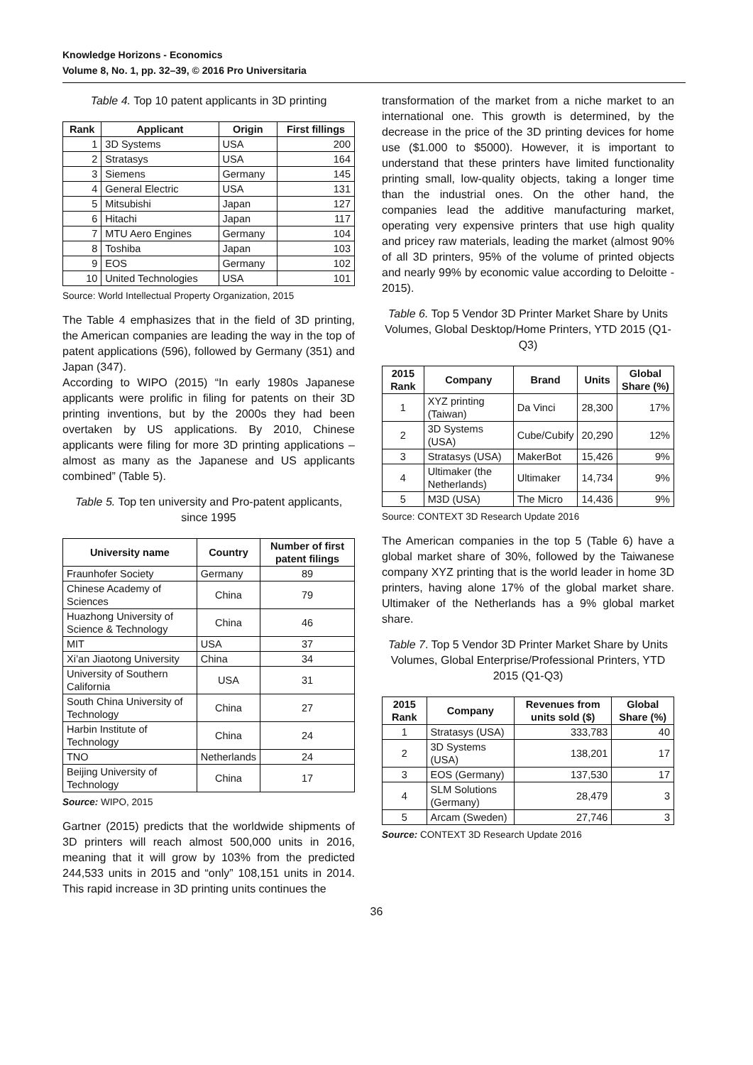Knowledge Horizons - Economics
Volume 8, No. 1, pp. 32–39, © 2016 Pro Universitaria
Table 4. Top 10 patent applicants in 3D printing
| Rank | Applicant | Origin | First fillings |
| --- | --- | --- | --- |
| 1 | 3D Systems | USA | 200 |
| 2 | Stratasys | USA | 164 |
| 3 | Siemens | Germany | 145 |
| 4 | General Electric | USA | 131 |
| 5 | Mitsubishi | Japan | 127 |
| 6 | Hitachi | Japan | 117 |
| 7 | MTU Aero Engines | Germany | 104 |
| 8 | Toshiba | Japan | 103 |
| 9 | EOS | Germany | 102 |
| 10 | United Technologies | USA | 101 |
Source: World Intellectual Property Organization, 2015
The Table 4 emphasizes that in the field of 3D printing, the American companies are leading the way in the top of patent applications (596), followed by Germany (351) and Japan (347).
According to WIPO (2015) “In early 1980s Japanese applicants were prolific in filing for patents on their 3D printing inventions, but by the 2000s they had been overtaken by US applications. By 2010, Chinese applicants were filing for more 3D printing applications – almost as many as the Japanese and US applicants combined” (Table 5).
Table 5. Top ten university and Pro-patent applicants, since 1995
| University name | Country | Number of first patent filings |
| --- | --- | --- |
| Fraunhofer Society | Germany | 89 |
| Chinese Academy of Sciences | China | 79 |
| Huazhong University of Science & Technology | China | 46 |
| MIT | USA | 37 |
| Xi’an Jiaotong University | China | 34 |
| University of Southern California | USA | 31 |
| South China University of Technology | China | 27 |
| Harbin Institute of Technology | China | 24 |
| TNO | Netherlands | 24 |
| Beijing University of Technology | China | 17 |
Source: WIPO, 2015
Gartner (2015) predicts that the worldwide shipments of 3D printers will reach almost 500,000 units in 2016, meaning that it will grow by 103% from the predicted 244,533 units in 2015 and “only” 108,151 units in 2014. This rapid increase in 3D printing units continues the
transformation of the market from a niche market to an international one. This growth is determined, by the decrease in the price of the 3D printing devices for home use ($1.000 to $5000). However, it is important to understand that these printers have limited functionality printing small, low-quality objects, taking a longer time than the industrial ones. On the other hand, the companies lead the additive manufacturing market, operating very expensive printers that use high quality and pricey raw materials, leading the market (almost 90% of all 3D printers, 95% of the volume of printed objects and nearly 99% by economic value according to Deloitte - 2015).
Table 6. Top 5 Vendor 3D Printer Market Share by Units Volumes, Global Desktop/Home Printers, YTD 2015 (Q1-Q3)
| 2015 Rank | Company | Brand | Units | Global Share (%) |
| --- | --- | --- | --- | --- |
| 1 | XYZ printing (Taiwan) | Da Vinci | 28,300 | 17% |
| 2 | 3D Systems (USA) | Cube/Cubify | 20,290 | 12% |
| 3 | Stratasys (USA) | MakerBot | 15,426 | 9% |
| 4 | Ultimaker (the Netherlands) | Ultimaker | 14,734 | 9% |
| 5 | M3D (USA) | The Micro | 14,436 | 9% |
Source: CONTEXT 3D Research Update 2016
The American companies in the top 5 (Table 6) have a global market share of 30%, followed by the Taiwanese company XYZ printing that is the world leader in home 3D printers, having alone 17% of the global market share. Ultimaker of the Netherlands has a 9% global market share.
Table 7. Top 5 Vendor 3D Printer Market Share by Units Volumes, Global Enterprise/Professional Printers, YTD 2015 (Q1-Q3)
| 2015 Rank | Company | Revenues from units sold ($) | Global Share (%) |
| --- | --- | --- | --- |
| 1 | Stratasys (USA) | 333,783 | 40 |
| 2 | 3D Systems (USA) | 138,201 | 17 |
| 3 | EOS (Germany) | 137,530 | 17 |
| 4 | SLM Solutions (Germany) | 28,479 | 3 |
| 5 | Arcam (Sweden) | 27,746 | 3 |
Source: CONTEXT 3D Research Update 2016
36